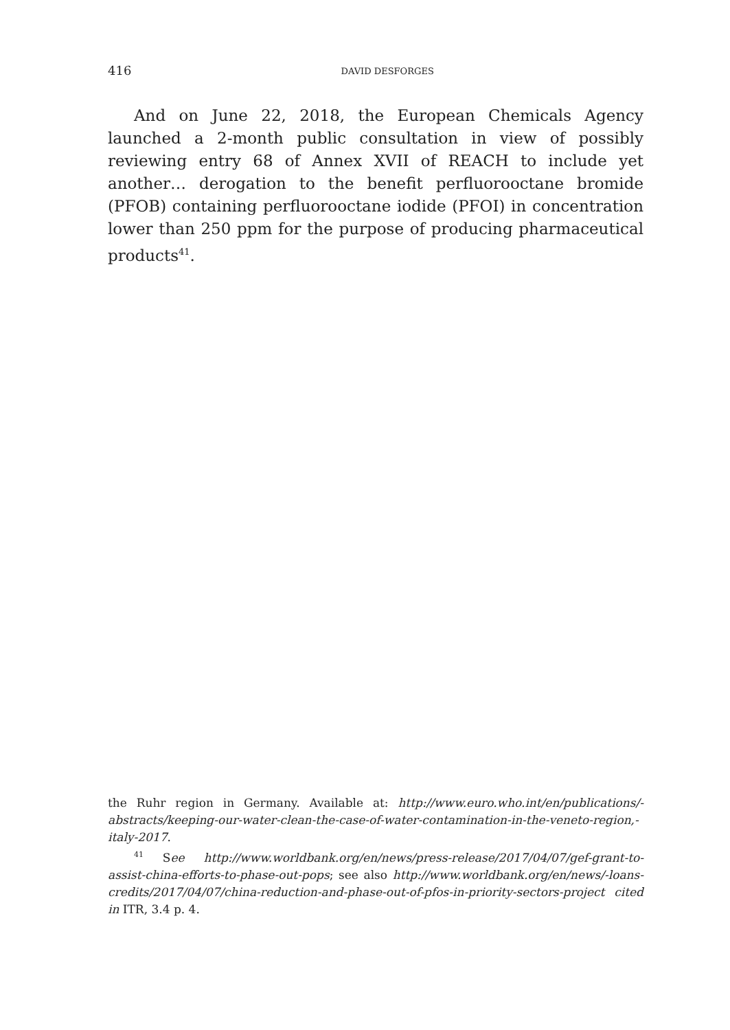416
DAVID DESFORGES
And on June 22, 2018, the European Chemicals Agency launched a 2-month public consultation in view of possibly reviewing entry 68 of Annex XVII of REACH to include yet another… derogation to the benefit perfluorooctane bromide (PFOB) containing perfluorooctane iodide (PFOI) in concentration lower than 250 ppm for the purpose of producing pharmaceutical products<sup>41</sup>.
the Ruhr region in Germany. Available at: http://www.euro.who.int/en/publications/-abstracts/keeping-our-water-clean-the-case-of-water-contamination-in-the-veneto-region,-italy-2017.
<sup>41</sup> See http://www.worldbank.org/en/news/press-release/2017/04/07/gef-grant-to-assist-china-efforts-to-phase-out-pops; see also http://www.worldbank.org/en/news/-loans-credits/2017/04/07/china-reduction-and-phase-out-of-pfos-in-priority-sectors-project cited in ITR, 3.4 p. 4.